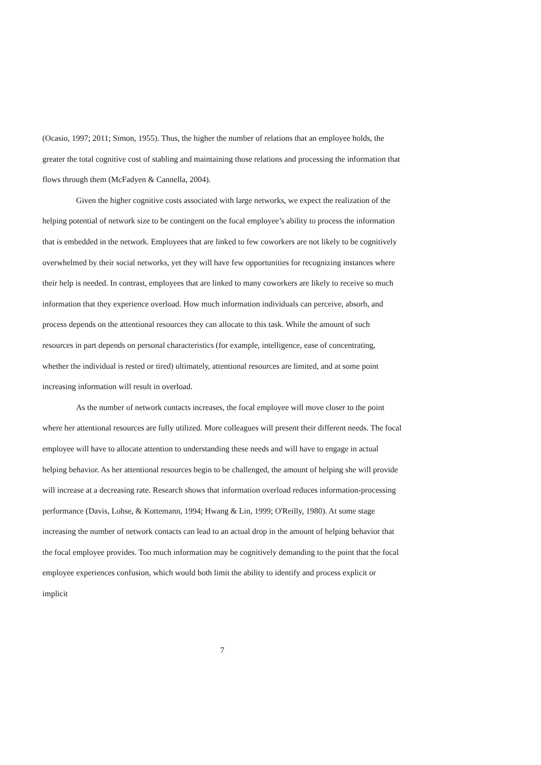(Ocasio, 1997; 2011; Simon, 1955). Thus, the higher the number of relations that an employee holds, the greater the total cognitive cost of stabling and maintaining those relations and processing the information that flows through them (McFadyen & Cannella, 2004).
Given the higher cognitive costs associated with large networks, we expect the realization of the helping potential of network size to be contingent on the focal employee’s ability to process the information that is embedded in the network. Employees that are linked to few coworkers are not likely to be cognitively overwhelmed by their social networks, yet they will have few opportunities for recognizing instances where their help is needed. In contrast, employees that are linked to many coworkers are likely to receive so much information that they experience overload. How much information individuals can perceive, absorb, and process depends on the attentional resources they can allocate to this task. While the amount of such resources in part depends on personal characteristics (for example, intelligence, ease of concentrating, whether the individual is rested or tired) ultimately, attentional resources are limited, and at some point increasing information will result in overload.
As the number of network contacts increases, the focal employee will move closer to the point where her attentional resources are fully utilized. More colleagues will present their different needs. The focal employee will have to allocate attention to understanding these needs and will have to engage in actual helping behavior. As her attentional resources begin to be challenged, the amount of helping she will provide will increase at a decreasing rate. Research shows that information overload reduces information-processing performance (Davis, Lohse, & Kottemann, 1994; Hwang & Lin, 1999; O'Reilly, 1980). At some stage increasing the number of network contacts can lead to an actual drop in the amount of helping behavior that the focal employee provides. Too much information may be cognitively demanding to the point that the focal employee experiences confusion, which would both limit the ability to identify and process explicit or implicit
7